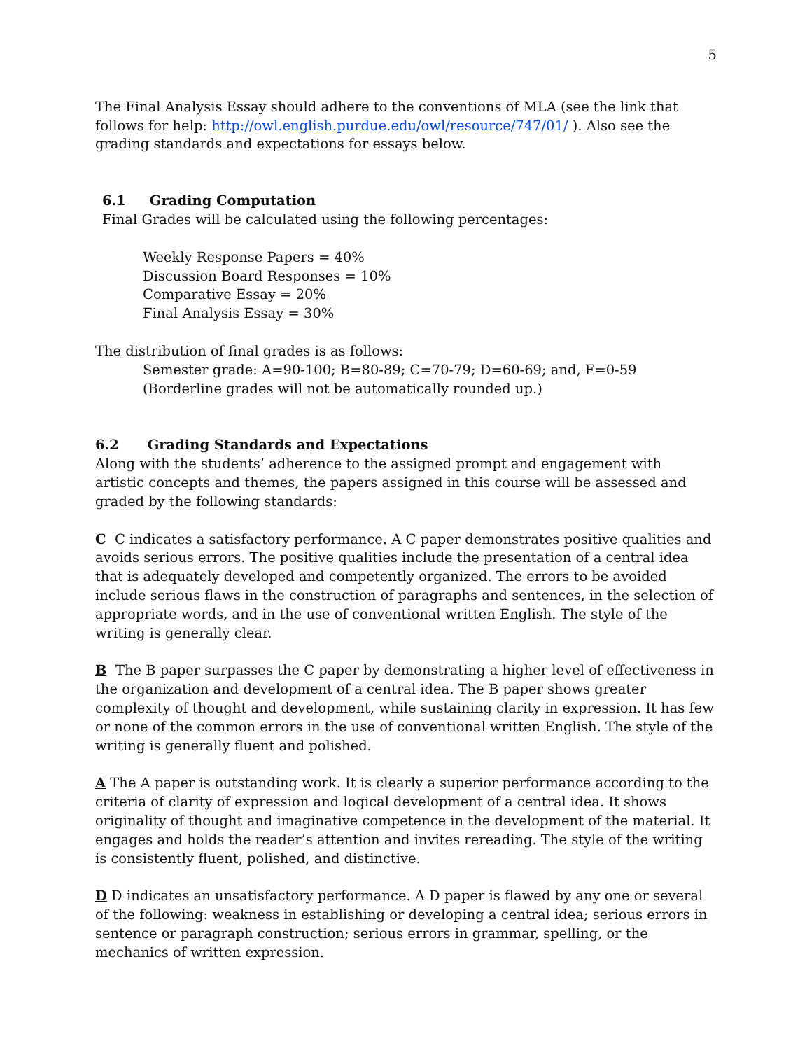5
The Final Analysis Essay should adhere to the conventions of MLA (see the link that follows for help: http://owl.english.purdue.edu/owl/resource/747/01/ ). Also see the grading standards and expectations for essays below.
6.1 Grading Computation
Final Grades will be calculated using the following percentages:
Weekly Response Papers = 40%
Discussion Board Responses = 10%
Comparative Essay = 20%
Final Analysis Essay = 30%
The distribution of final grades is as follows:
Semester grade: A=90-100; B=80-89; C=70-79; D=60-69; and, F=0-59 (Borderline grades will not be automatically rounded up.)
6.2 Grading Standards and Expectations
Along with the students’ adherence to the assigned prompt and engagement with artistic concepts and themes, the papers assigned in this course will be assessed and graded by the following standards:
C C indicates a satisfactory performance. A C paper demonstrates positive qualities and avoids serious errors. The positive qualities include the presentation of a central idea that is adequately developed and competently organized. The errors to be avoided include serious flaws in the construction of paragraphs and sentences, in the selection of appropriate words, and in the use of conventional written English. The style of the writing is generally clear.
B The B paper surpasses the C paper by demonstrating a higher level of effectiveness in the organization and development of a central idea. The B paper shows greater complexity of thought and development, while sustaining clarity in expression. It has few or none of the common errors in the use of conventional written English. The style of the writing is generally fluent and polished.
A The A paper is outstanding work. It is clearly a superior performance according to the criteria of clarity of expression and logical development of a central idea. It shows originality of thought and imaginative competence in the development of the material. It engages and holds the reader’s attention and invites rereading. The style of the writing is consistently fluent, polished, and distinctive.
D D indicates an unsatisfactory performance. A D paper is flawed by any one or several of the following: weakness in establishing or developing a central idea; serious errors in sentence or paragraph construction; serious errors in grammar, spelling, or the mechanics of written expression.